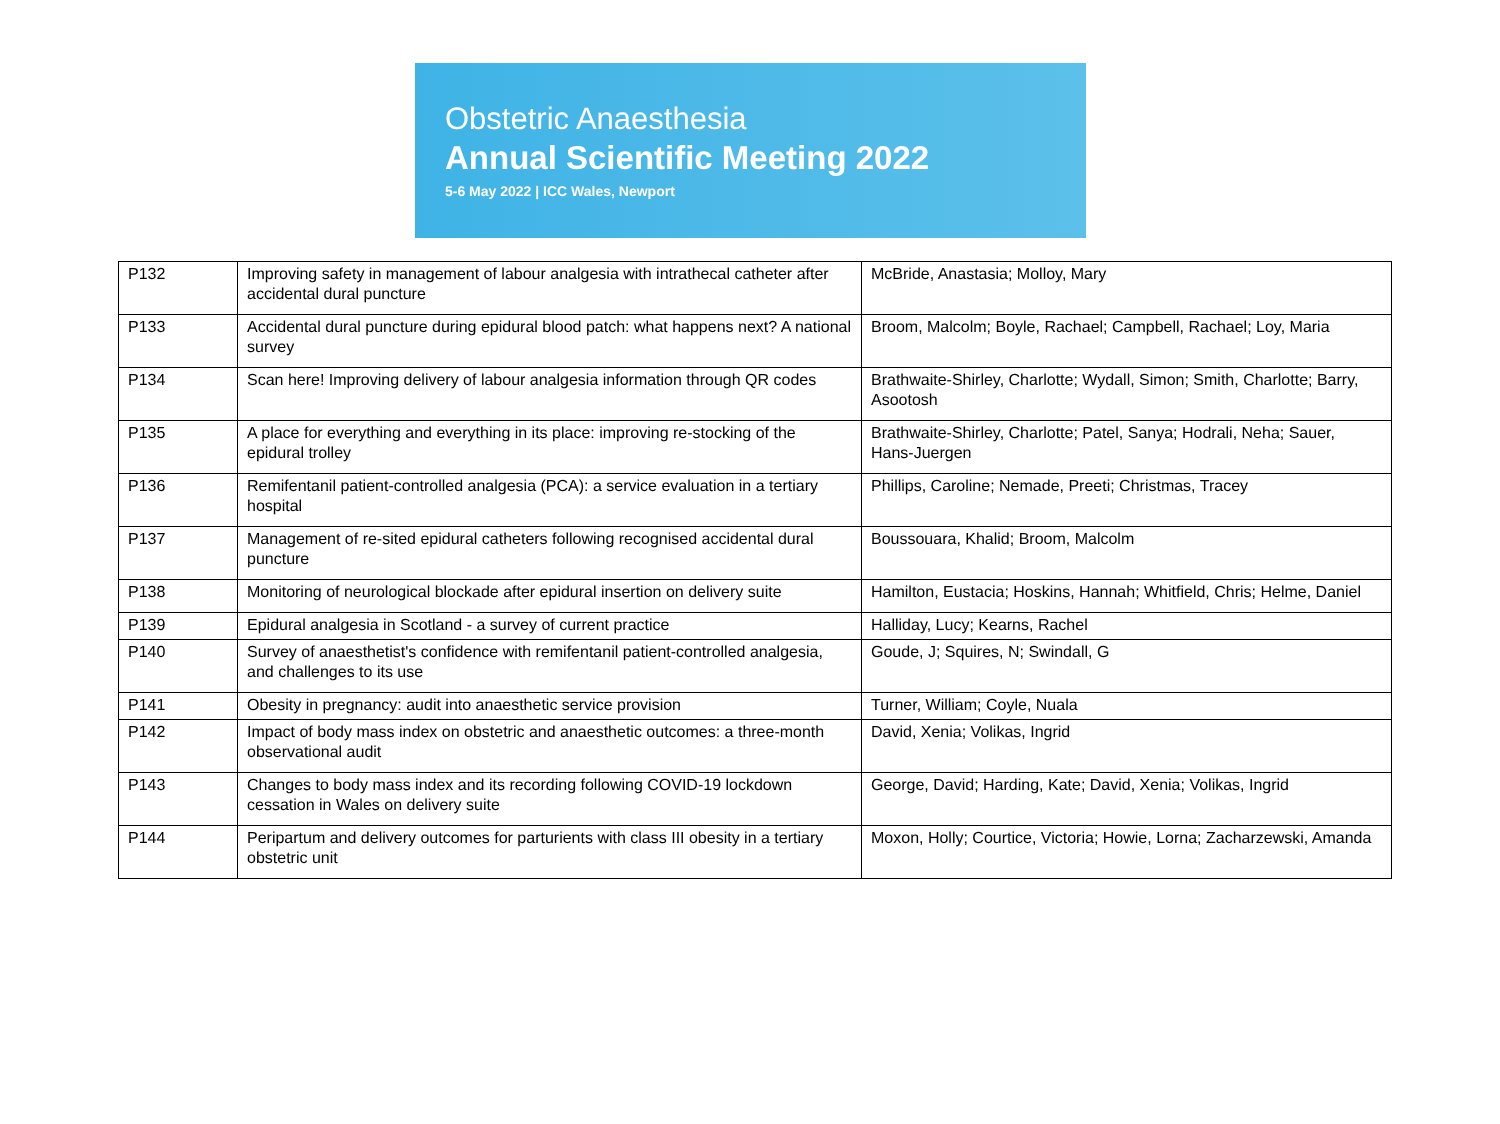Obstetric Anaesthesia
Annual Scientific Meeting 2022
5-6 May 2022 | ICC Wales, Newport
| P132 | Improving safety in management of labour analgesia with intrathecal catheter after accidental dural puncture | McBride, Anastasia; Molloy, Mary |
| P133 | Accidental dural puncture during epidural blood patch: what happens next? A national survey | Broom, Malcolm; Boyle, Rachael; Campbell, Rachael; Loy, Maria |
| P134 | Scan here! Improving delivery of labour analgesia information through QR codes | Brathwaite-Shirley, Charlotte; Wydall, Simon; Smith, Charlotte; Barry, Asootosh |
| P135 | A place for everything and everything in its place: improving re-stocking of the epidural trolley | Brathwaite-Shirley, Charlotte; Patel, Sanya; Hodrali, Neha; Sauer, Hans-Juergen |
| P136 | Remifentanil patient-controlled analgesia (PCA): a service evaluation in a tertiary hospital | Phillips, Caroline; Nemade, Preeti; Christmas, Tracey |
| P137 | Management of re-sited epidural catheters following recognised accidental dural puncture | Boussouara, Khalid; Broom, Malcolm |
| P138 | Monitoring of neurological blockade after epidural insertion on delivery suite | Hamilton, Eustacia; Hoskins, Hannah; Whitfield, Chris; Helme, Daniel |
| P139 | Epidural analgesia in Scotland - a survey of current practice | Halliday, Lucy; Kearns, Rachel |
| P140 | Survey of anaesthetist's confidence with remifentanil patient-controlled analgesia, and challenges to its use | Goude, J; Squires, N; Swindall, G |
| P141 | Obesity in pregnancy: audit into anaesthetic service provision | Turner, William; Coyle, Nuala |
| P142 | Impact of body mass index on obstetric and anaesthetic outcomes: a three-month observational audit | David, Xenia; Volikas, Ingrid |
| P143 | Changes to body mass index and its recording following COVID-19 lockdown cessation in Wales on delivery suite | George, David; Harding, Kate; David, Xenia; Volikas, Ingrid |
| P144 | Peripartum and delivery outcomes for parturients with class III obesity in a tertiary obstetric unit | Moxon, Holly; Courtice, Victoria; Howie, Lorna; Zacharzewski, Amanda |